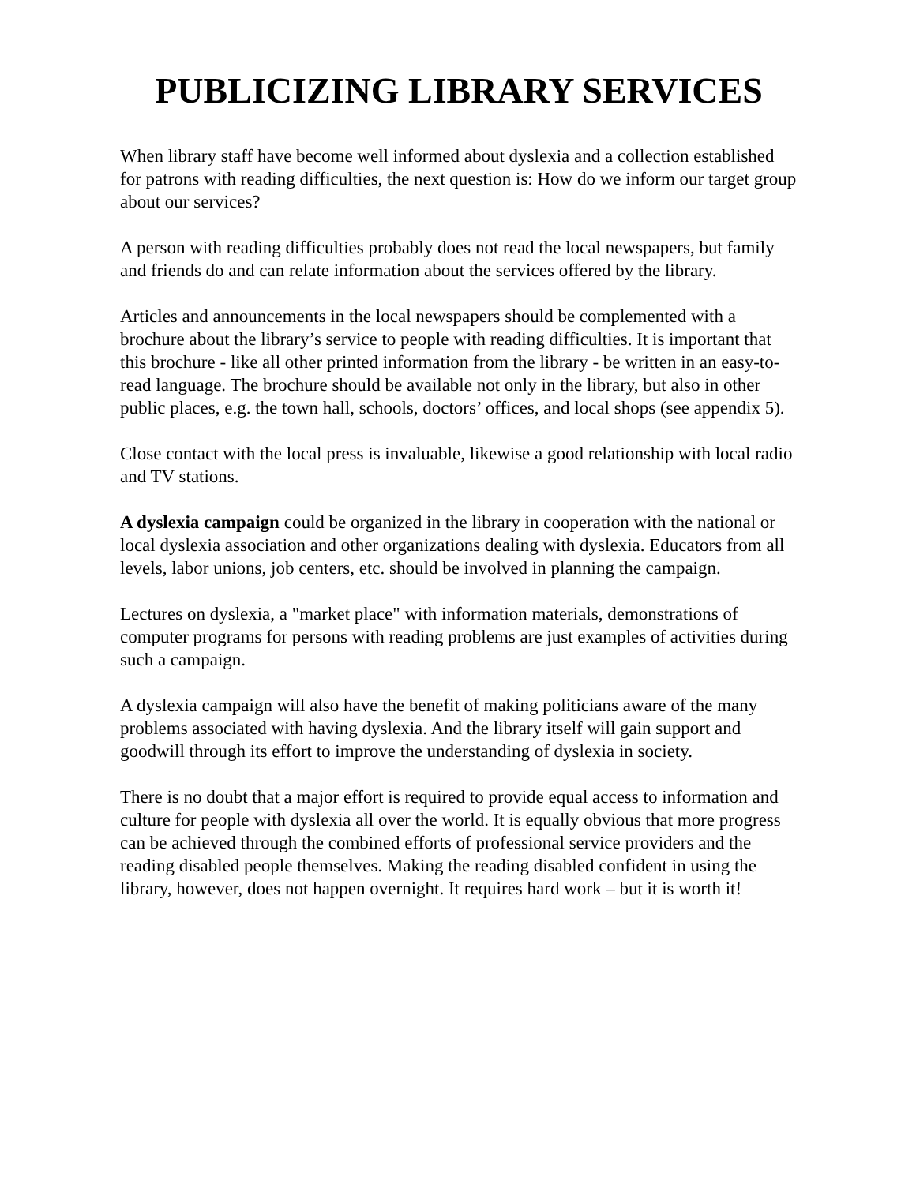PUBLICIZING LIBRARY SERVICES
When library staff have become well informed about dyslexia and a collection established for patrons with reading difficulties, the next question is: How do we inform our target group about our services?
A person with reading difficulties probably does not read the local newspapers, but family and friends do and can relate information about the services offered by the library.
Articles and announcements in the local newspapers should be complemented with a brochure about the library’s service to people with reading difficulties. It is important that this brochure - like all other printed information from the library - be written in an easy-to-read language. The brochure should be available not only in the library, but also in other public places, e.g. the town hall, schools, doctors’ offices, and local shops (see appendix 5).
Close contact with the local press is invaluable, likewise a good relationship with local radio and TV stations.
A dyslexia campaign could be organized in the library in cooperation with the national or local dyslexia association and other organizations dealing with dyslexia. Educators from all levels, labor unions, job centers, etc. should be involved in planning the campaign.
Lectures on dyslexia, a "market place" with information materials, demonstrations of computer programs for persons with reading problems are just examples of activities during such a campaign.
A dyslexia campaign will also have the benefit of making politicians aware of the many problems associated with having dyslexia. And the library itself will gain support and goodwill through its effort to improve the understanding of dyslexia in society.
There is no doubt that a major effort is required to provide equal access to information and culture for people with dyslexia all over the world. It is equally obvious that more progress can be achieved through the combined efforts of professional service providers and the reading disabled people themselves. Making the reading disabled confident in using the library, however, does not happen overnight. It requires hard work – but it is worth it!